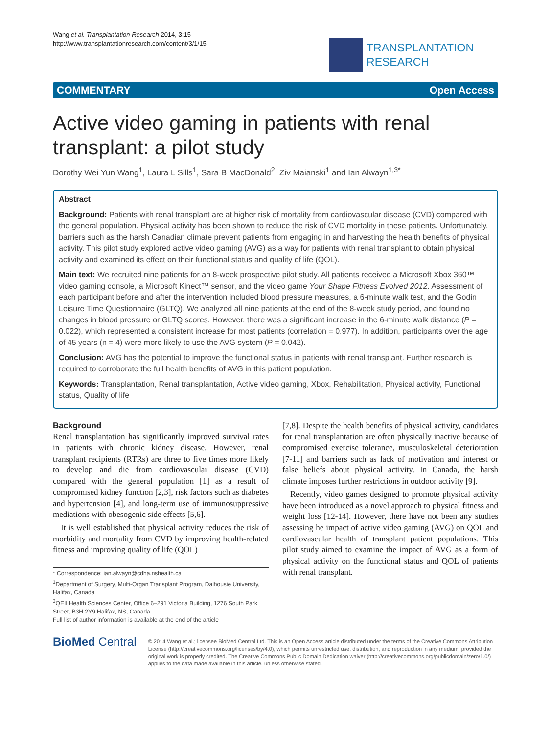Wang et al. Transplantation Research 2014, 3:15
http://www.transplantationresearch.com/content/3/1/15
TRANSPLANTATION
RESEARCH
COMMENTARY Open Access
Active video gaming in patients with renal transplant: a pilot study
Dorothy Wei Yun Wang<sup>1</sup>, Laura L Sills<sup>1</sup>, Sara B MacDonald<sup>2</sup>, Ziv Maianski<sup>1</sup> and Ian Alwayn<sup>1,3*</sup>
Abstract
Background: Patients with renal transplant are at higher risk of mortality from cardiovascular disease (CVD) compared with the general population. Physical activity has been shown to reduce the risk of CVD mortality in these patients. Unfortunately, barriers such as the harsh Canadian climate prevent patients from engaging in and harvesting the health benefits of physical activity. This pilot study explored active video gaming (AVG) as a way for patients with renal transplant to obtain physical activity and examined its effect on their functional status and quality of life (QOL).
Main text: We recruited nine patients for an 8-week prospective pilot study. All patients received a Microsoft Xbox 360™ video gaming console, a Microsoft Kinect™ sensor, and the video game Your Shape Fitness Evolved 2012. Assessment of each participant before and after the intervention included blood pressure measures, a 6-minute walk test, and the Godin Leisure Time Questionnaire (GLTQ). We analyzed all nine patients at the end of the 8-week study period, and found no changes in blood pressure or GLTQ scores. However, there was a significant increase in the 6-minute walk distance (P = 0.022), which represented a consistent increase for most patients (correlation = 0.977). In addition, participants over the age of 45 years (n = 4) were more likely to use the AVG system (P = 0.042).
Conclusion: AVG has the potential to improve the functional status in patients with renal transplant. Further research is required to corroborate the full health benefits of AVG in this patient population.
Keywords: Transplantation, Renal transplantation, Active video gaming, Xbox, Rehabilitation, Physical activity, Functional status, Quality of life
Background
Renal transplantation has significantly improved survival rates in patients with chronic kidney disease. However, renal transplant recipients (RTRs) are three to five times more likely to develop and die from cardiovascular disease (CVD) compared with the general population [1] as a result of compromised kidney function [2,3], risk factors such as diabetes and hypertension [4], and long-term use of immunosuppressive mediations with obesogenic side effects [5,6].
It is well established that physical activity reduces the risk of morbidity and mortality from CVD by improving health-related fitness and improving quality of life (QOL)
* Correspondence: ian.alwayn@cdha.nshealth.ca
<sup>1</sup> Department of Surgery, Multi-Organ Transplant Program, Dalhousie University, Halifax, Canada
<sup>3</sup> QEII Health Sciences Center, Office 6–291 Victoria Building, 1276 South Park Street, B3H 2Y9 Halifax, NS, Canada
Full list of author information is available at the end of the article
[7,8]. Despite the health benefits of physical activity, candidates for renal transplantation are often physically inactive because of compromised exercise tolerance, musculoskeletal deterioration [7-11] and barriers such as lack of motivation and interest or false beliefs about physical activity. In Canada, the harsh climate imposes further restrictions in outdoor activity [9].
Recently, video games designed to promote physical activity have been introduced as a novel approach to physical fitness and weight loss [12-14]. However, there have not been any studies assessing he impact of active video gaming (AVG) on QOL and cardiovascular health of transplant patient populations. This pilot study aimed to examine the impact of AVG as a form of physical activity on the functional status and QOL of patients with renal transplant.
BioMed Central
© 2014 Wang et al.; licensee BioMed Central Ltd. This is an Open Access article distributed under the terms of the Creative Commons Attribution License (http://creativecommons.org/licenses/by/4.0), which permits unrestricted use, distribution, and reproduction in any medium, provided the original work is properly credited. The Creative Commons Public Domain Dedication waiver (http://creativecommons.org/publicdomain/zero/1.0/) applies to the data made available in this article, unless otherwise stated.